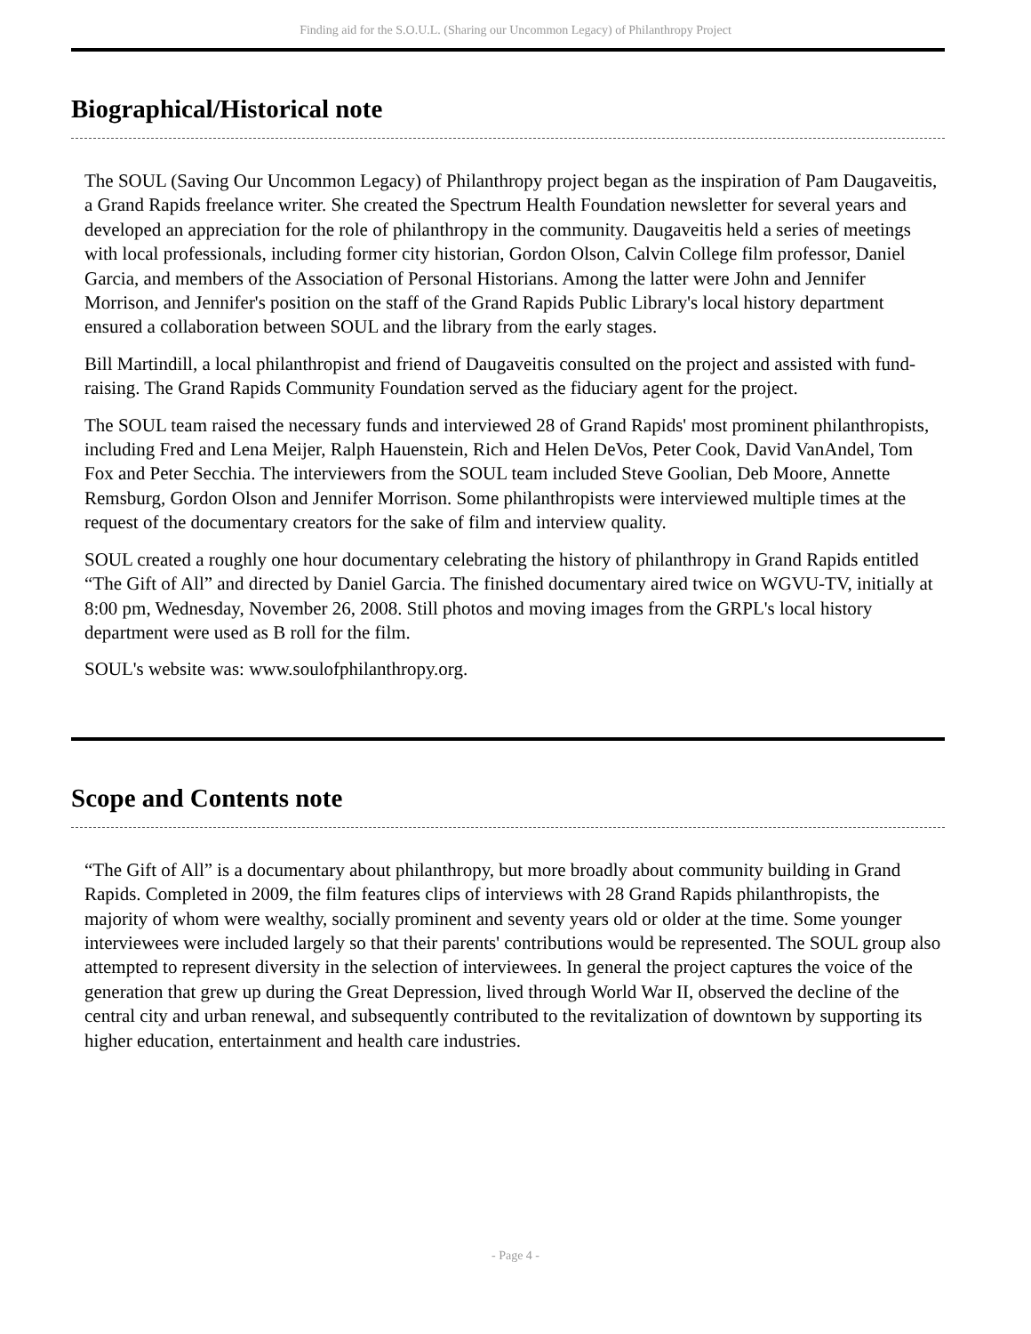Finding aid for the S.O.U.L. (Sharing our Uncommon Legacy) of Philanthropy Project
Biographical/Historical note
The SOUL (Saving Our Uncommon Legacy) of Philanthropy project began as the inspiration of Pam Daugaveitis, a Grand Rapids freelance writer. She created the Spectrum Health Foundation newsletter for several years and developed an appreciation for the role of philanthropy in the community. Daugaveitis held a series of meetings with local professionals, including former city historian, Gordon Olson, Calvin College film professor, Daniel Garcia, and members of the Association of Personal Historians. Among the latter were John and Jennifer Morrison, and Jennifer's position on the staff of the Grand Rapids Public Library's local history department ensured a collaboration between SOUL and the library from the early stages.
Bill Martindill, a local philanthropist and friend of Daugaveitis consulted on the project and assisted with fund-raising. The Grand Rapids Community Foundation served as the fiduciary agent for the project.
The SOUL team raised the necessary funds and interviewed 28 of Grand Rapids' most prominent philanthropists, including Fred and Lena Meijer, Ralph Hauenstein, Rich and Helen DeVos, Peter Cook, David VanAndel, Tom Fox and Peter Secchia. The interviewers from the SOUL team included Steve Goolian, Deb Moore, Annette Remsburg, Gordon Olson and Jennifer Morrison. Some philanthropists were interviewed multiple times at the request of the documentary creators for the sake of film and interview quality.
SOUL created a roughly one hour documentary celebrating the history of philanthropy in Grand Rapids entitled “The Gift of All” and directed by Daniel Garcia. The finished documentary aired twice on WGVU-TV, initially at 8:00 pm, Wednesday, November 26, 2008. Still photos and moving images from the GRPL's local history department were used as B roll for the film.
SOUL's website was: www.soulofphilanthropy.org.
Scope and Contents note
“The Gift of All” is a documentary about philanthropy, but more broadly about community building in Grand Rapids. Completed in 2009, the film features clips of interviews with 28 Grand Rapids philanthropists, the majority of whom were wealthy, socially prominent and seventy years old or older at the time. Some younger interviewees were included largely so that their parents' contributions would be represented. The SOUL group also attempted to represent diversity in the selection of interviewees. In general the project captures the voice of the generation that grew up during the Great Depression, lived through World War II, observed the decline of the central city and urban renewal, and subsequently contributed to the revitalization of downtown by supporting its higher education, entertainment and health care industries.
- Page 4 -